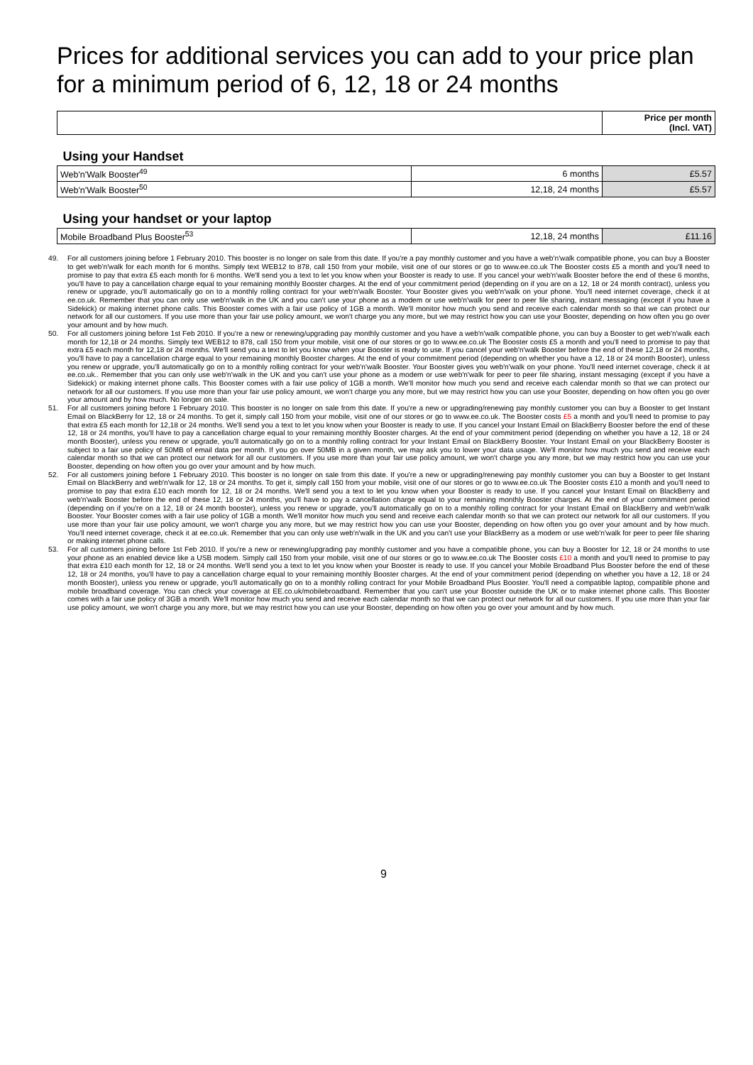Prices for additional services you can add to your price plan for a minimum period of 6, 12, 18 or 24 months
| | | Price per month (Incl. VAT) |
| --- | --- | --- |
| Using your Handset | | |
| Web'n'Walk Booster<sup>49</sup> | 6 months | £5.57 |
| Web'n'Walk Booster<sup>50</sup> | 12,18, 24 months | £5.57 |
| Using your handset or your laptop | | |
| Mobile Broadband Plus Booster<sup>53</sup> | 12,18, 24 months | £11.16 |
49. For all customers joining before 1 February 2010. This booster is no longer on sale from this date. If you're a pay monthly customer and you have a web'n'walk compatible phone, you can buy a Booster to get web'n'walk for each month for 6 months. Simply text WEB12 to 878, call 150 from your mobile, visit one of our stores or go to www.ee.co.uk The Booster costs £5 a month and you'll need to promise to pay that extra £5 each month for 6 months. We'll send you a text to let you know when your Booster is ready to use. If you cancel your web'n'walk Booster before the end of these 6 months, you'll have to pay a cancellation charge equal to your remaining monthly Booster charges. At the end of your commitment period (depending on if you are on a 12, 18 or 24 month contract), unless you renew or upgrade, you'll automatically go on to a monthly rolling contract for your web'n'walk Booster. Your Booster gives you web'n'walk on your phone. You'll need internet coverage, check it at ee.co.uk. Remember that you can only use web'n'walk in the UK and you can't use your phone as a modem or use web'n'walk for peer to peer file sharing, instant messaging (except if you have a Sidekick) or making internet phone calls. This Booster comes with a fair use policy of 1GB a month. We'll monitor how much you send and receive each calendar month so that we can protect our network for all our customers. If you use more than your fair use policy amount, we won't charge you any more, but we may restrict how you can use your Booster, depending on how often you go over your amount and by how much.
50. For all customers joining before 1st Feb 2010. If you're a new or renewing/upgrading pay monthly customer and you have a web'n'walk compatible phone, you can buy a Booster to get web'n'walk each month for 12,18 or 24 months. Simply text WEB12 to 878, call 150 from your mobile, visit one of our stores or go to www.ee.co.uk The Booster costs £5 a month and you'll need to promise to pay that extra £5 each month for 12,18 or 24 months. We'll send you a text to let you know when your Booster is ready to use. If you cancel your web'n'walk Booster before the end of these 12,18 or 24 months, you'll have to pay a cancellation charge equal to your remaining monthly Booster charges. At the end of your commitment period (depending on whether you have a 12, 18 or 24 month Booster), unless you renew or upgrade, you'll automatically go on to a monthly rolling contract for your web'n'walk Booster. Your Booster gives you web'n'walk on your phone. You'll need internet coverage, check it at ee.co.uk.. Remember that you can only use web'n'walk in the UK and you can't use your phone as a modem or use web'n'walk for peer to peer file sharing, instant messaging (except if you have a Sidekick) or making internet phone calls. This Booster comes with a fair use policy of 1GB a month. We'll monitor how much you send and receive each calendar month so that we can protect our network for all our customers. If you use more than your fair use policy amount, we won't charge you any more, but we may restrict how you can use your Booster, depending on how often you go over your amount and by how much. No longer on sale.
51. For all customers joining before 1 February 2010. This booster is no longer on sale from this date. If you're a new or upgrading/renewing pay monthly customer you can buy a Booster to get Instant Email on BlackBerry for 12, 18 or 24 months. To get it, simply call 150 from your mobile, visit one of our stores or go to www.ee.co.uk. The Booster costs £5 a month and you'll need to promise to pay that extra £5 each month for 12,18 or 24 months. We'll send you a text to let you know when your Booster is ready to use. If you cancel your Instant Email on BlackBerry Booster before the end of these 12, 18 or 24 months, you'll have to pay a cancellation charge equal to your remaining monthly Booster charges. At the end of your commitment period (depending on whether you have a 12, 18 or 24 month Booster), unless you renew or upgrade, you'll automatically go on to a monthly rolling contract for your Instant Email on BlackBerry Booster. Your Instant Email on your BlackBerry Booster is subject to a fair use policy of 50MB of email data per month. If you go over 50MB in a given month, we may ask you to lower your data usage. We'll monitor how much you send and receive each calendar month so that we can protect our network for all our customers. If you use more than your fair use policy amount, we won't charge you any more, but we may restrict how you can use your Booster, depending on how often you go over your amount and by how much.
52. For all customers joining before 1 February 2010. This booster is no longer on sale from this date. If you're a new or upgrading/renewing pay monthly customer you can buy a Booster to get Instant Email on BlackBerry and web'n'walk for 12, 18 or 24 months. To get it, simply call 150 from your mobile, visit one of our stores or go to www.ee.co.uk The Booster costs £10 a month and you'll need to promise to pay that extra £10 each month for 12, 18 or 24 months. We'll send you a text to let you know when your Booster is ready to use. If you cancel your Instant Email on BlackBerry and web'n'walk Booster before the end of these 12, 18 or 24 months, you'll have to pay a cancellation charge equal to your remaining monthly Booster charges. At the end of your commitment period (depending on if you're on a 12, 18 or 24 month booster), unless you renew or upgrade, you'll automatically go on to a monthly rolling contract for your Instant Email on BlackBerry and web'n'walk Booster. Your Booster comes with a fair use policy of 1GB a month. We'll monitor how much you send and receive each calendar month so that we can protect our network for all our customers. If you use more than your fair use policy amount, we won't charge you any more, but we may restrict how you can use your Booster, depending on how often you go over your amount and by how much. You'll need internet coverage, check it at ee.co.uk. Remember that you can only use web'n'walk in the UK and you can't use your BlackBerry as a modem or use web'n'walk for peer to peer file sharing or making internet phone calls.
53. For all customers joining before 1st Feb 2010. If you're a new or renewing/upgrading pay monthly customer and you have a compatible phone, you can buy a Booster for 12, 18 or 24 months to use your phone as an enabled device like a USB modem. Simply call 150 from your mobile, visit one of our stores or go to www.ee.co.uk The Booster costs £10 a month and you'll need to promise to pay that extra £10 each month for 12, 18 or 24 months. We'll send you a text to let you know when your Booster is ready to use. If you cancel your Mobile Broadband Plus Booster before the end of these 12, 18 or 24 months, you'll have to pay a cancellation charge equal to your remaining monthly Booster charges. At the end of your commitment period (depending on whether you have a 12, 18 or 24 month Booster), unless you renew or upgrade, you'll automatically go on to a monthly rolling contract for your Mobile Broadband Plus Booster. You'll need a compatible laptop, compatible phone and mobile broadband coverage. You can check your coverage at EE.co.uk/mobilebroadband. Remember that you can't use your Booster outside the UK or to make internet phone calls. This Booster comes with a fair use policy of 3GB a month. We'll monitor how much you send and receive each calendar month so that we can protect our network for all our customers. If you use more than your fair use policy amount, we won't charge you any more, but we may restrict how you can use your Booster, depending on how often you go over your amount and by how much.
9